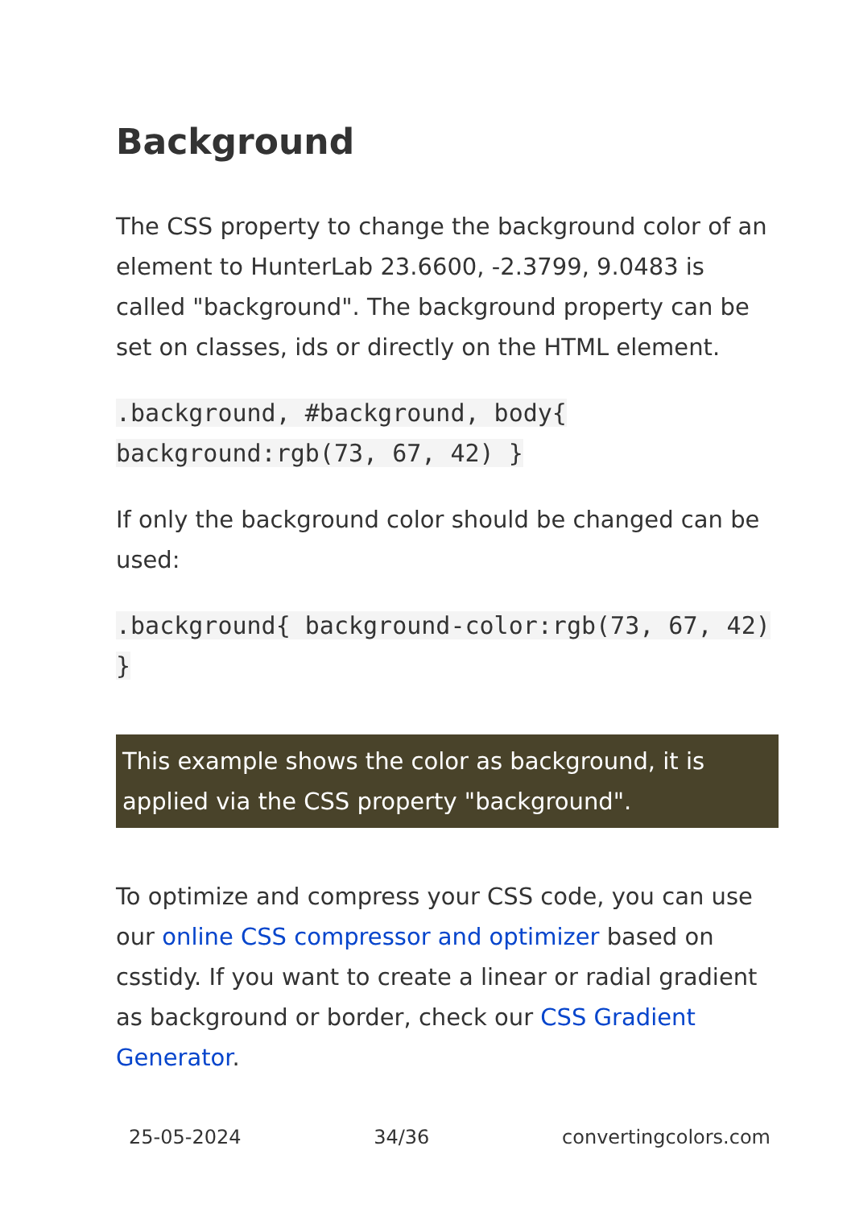Background
The CSS property to change the background color of an element to HunterLab 23.6600, -2.3799, 9.0483 is called "background". The background property can be set on classes, ids or directly on the HTML element.
.background, #background, body{ background:rgb(73, 67, 42) }
If only the background color should be changed can be used:
.background{ background-color:rgb(73, 67, 42) }
This example shows the color as background, it is applied via the CSS property "background".
To optimize and compress your CSS code, you can use our online CSS compressor and optimizer based on csstidy. If you want to create a linear or radial gradient as background or border, check our CSS Gradient Generator.
25-05-2024 34/36 convertingcolors.com